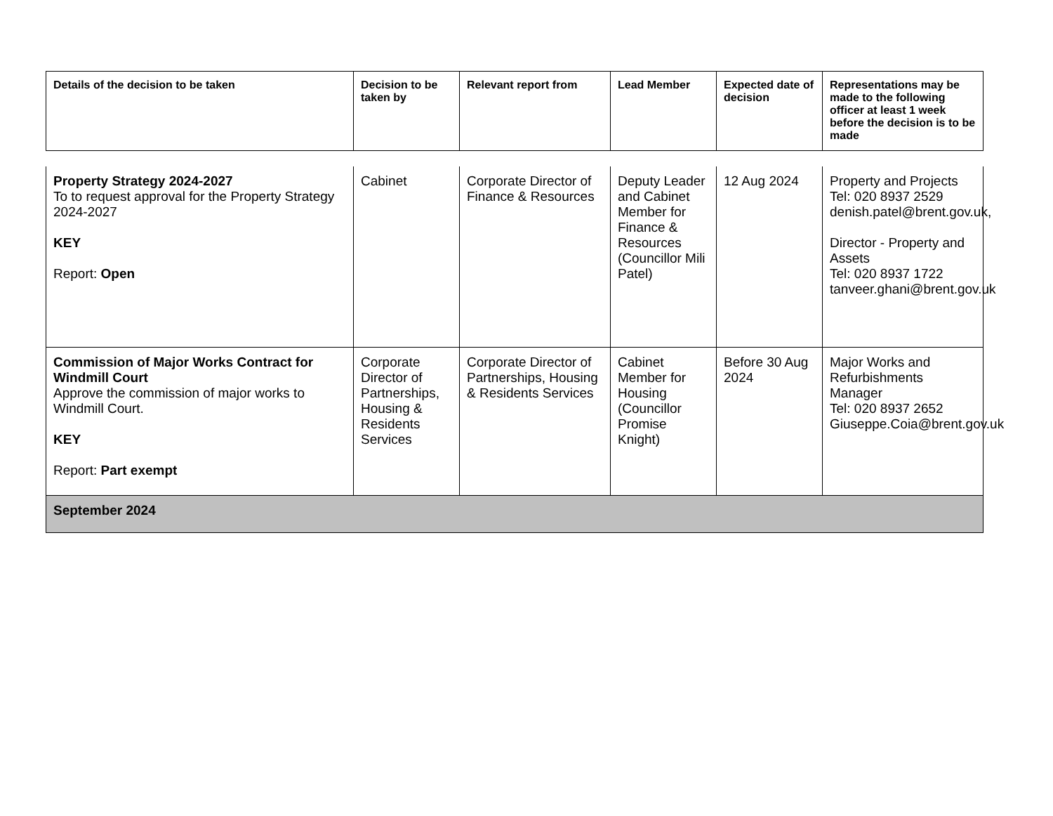| Details of the decision to be taken | Decision to be taken by | Relevant report from | Lead Member | Expected date of decision | Representations may be made to the following officer at least 1 week before the decision is to be made |
| --- | --- | --- | --- | --- | --- |
| Property Strategy 2024-2027 To to request approval for the Property Strategy 2024-2027 KEY Report: Open | Cabinet | Corporate Director of Finance & Resources | Deputy Leader and Cabinet Member for Finance & Resources (Councillor Mili Patel) | 12 Aug 2024 | Property and Projects Tel: 020 8937 2529 denish.patel@brent.gov.uk, Director - Property and Assets Tel: 020 8937 1722 tanveer.ghani@brent.gov.uk |
| Commission of Major Works Contract for Windmill Court Approve the commission of major works to Windmill Court. KEY Report: Part exempt | Corporate Director of Partnerships, Housing & Residents Services | Corporate Director of Partnerships, Housing & Residents Services | Cabinet Member for Housing (Councillor Promise Knight) | Before 30 Aug 2024 | Major Works and Refurbishments Manager Tel: 020 8937 2652 Giuseppe.Coia@brent.gov.uk |
| September 2024 | | | | | |